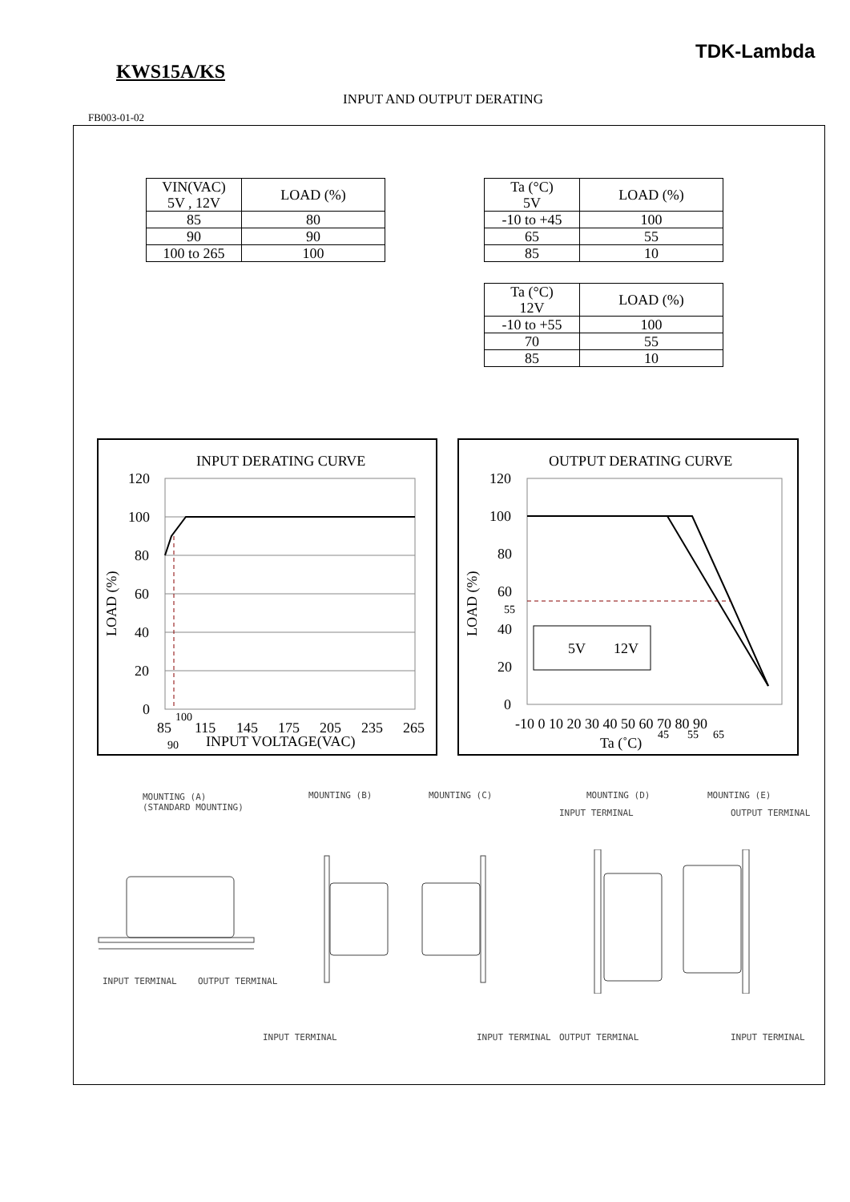TDK-Lambda
KWS15A/KS
INPUT AND OUTPUT DERATING
FB003-01-02
| VIN(VAC) 5V , 12V | LOAD (%) |
| --- | --- |
| 85 | 80 |
| 90 | 90 |
| 100 to 265 | 100 |
| Ta (°C) 5V | LOAD (%) |
| --- | --- |
| -10 to +45 | 100 |
| 65 | 55 |
| 85 | 10 |
| Ta (°C) 12V | LOAD (%) |
| --- | --- |
| -10 to +55 | 100 |
| 70 | 55 |
| 85 | 10 |
INPUT DERATING CURVE
120
100
80
60
40
20
0
85
100
115
145
175
205
235
265
90
INPUT VOLTAGE(VAC)
LOAD (%)
OUTPUT DERATING CURVE
5V
12V
120
100
80
60
55
40
20
0
-10 0 10 20 30 40 50 60 70 80 90
Ta (˚C)
45
55
65
LOAD (%)
MOUNTING (A)
(STANDARD MOUNTING)
MOUNTING (B) MOUNTING (C) MOUNTING (D)
INPUT TERMINAL
MOUNTING (E)
OUTPUT TERMINAL
INPUT TERMINAL OUTPUT TERMINAL
INPUT TERMINAL INPUT TERMINAL OUTPUT TERMINAL INPUT TERMINAL